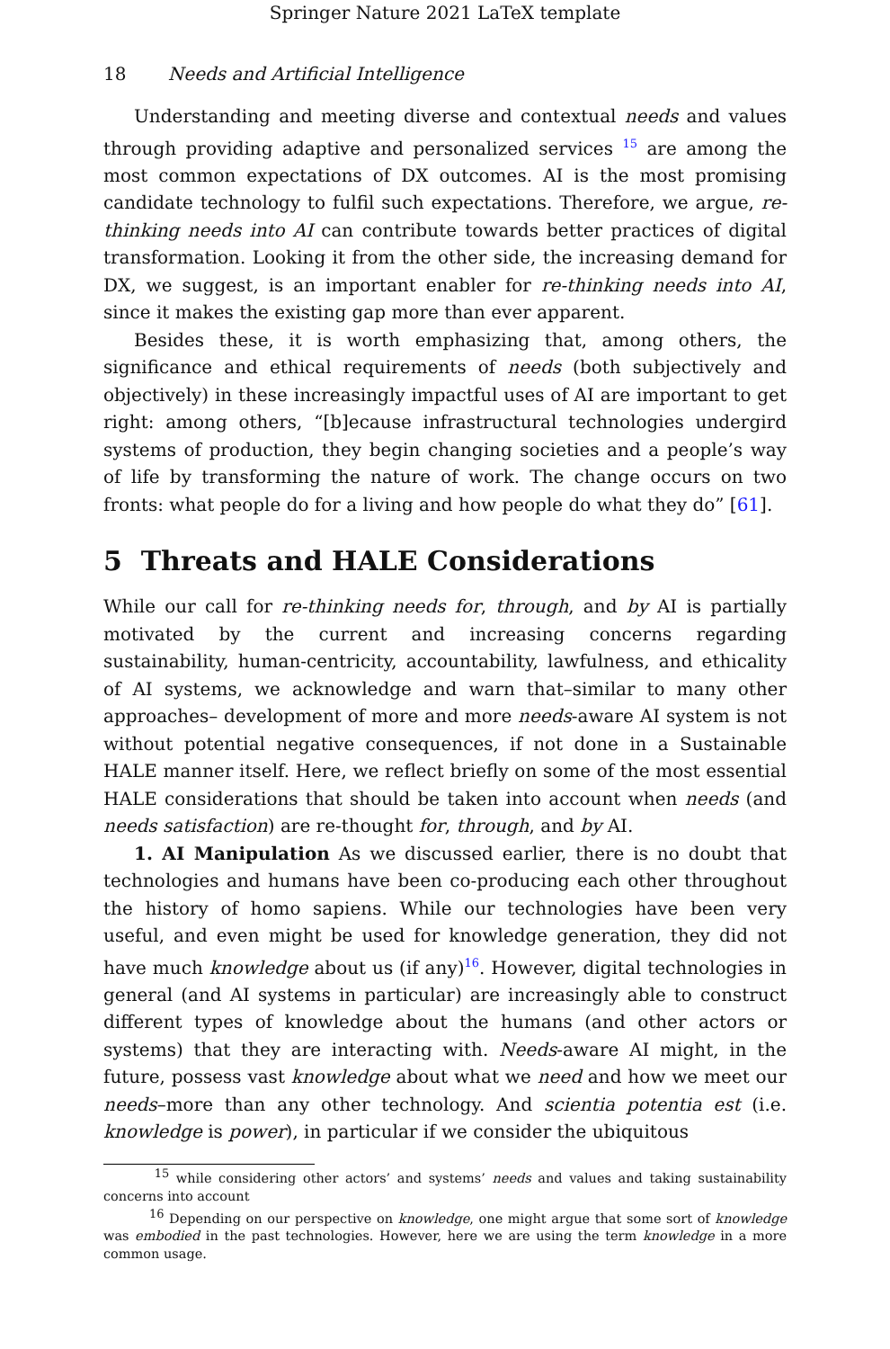Springer Nature 2021 LaTeX template
18 Needs and Artificial Intelligence
Understanding and meeting diverse and contextual needs and values through providing adaptive and personalized services <sup>15</sup> are among the most common expectations of DX outcomes. AI is the most promising candidate technology to fulfil such expectations. Therefore, we argue, re-thinking needs into AI can contribute towards better practices of digital transformation. Looking it from the other side, the increasing demand for DX, we suggest, is an important enabler for re-thinking needs into AI, since it makes the existing gap more than ever apparent.
Besides these, it is worth emphasizing that, among others, the significance and ethical requirements of needs (both subjectively and objectively) in these increasingly impactful uses of AI are important to get right: among others, “[b]ecause infrastructural technologies undergird systems of production, they begin changing societies and a people’s way of life by transforming the nature of work. The change occurs on two fronts: what people do for a living and how people do what they do” [61].
5 Threats and HALE Considerations
While our call for re-thinking needs for, through, and by AI is partially motivated by the current and increasing concerns regarding sustainability, human-centricity, accountability, lawfulness, and ethicality of AI systems, we acknowledge and warn that–similar to many other approaches– development of more and more needs-aware AI system is not without potential negative consequences, if not done in a Sustainable HALE manner itself. Here, we reflect briefly on some of the most essential HALE considerations that should be taken into account when needs (and needs satisfaction) are re-thought for, through, and by AI.
1. AI Manipulation As we discussed earlier, there is no doubt that technologies and humans have been co-producing each other throughout the history of homo sapiens. While our technologies have been very useful, and even might be used for knowledge generation, they did not have much knowledge about us (if any)<sup>16</sup>. However, digital technologies in general (and AI systems in particular) are increasingly able to construct different types of knowledge about the humans (and other actors or systems) that they are interacting with. Needs-aware AI might, in the future, possess vast knowledge about what we need and how we meet our needs–more than any other technology. And scientia potentia est (i.e. knowledge is power), in particular if we consider the ubiquitous
<sup>15</sup> while considering other actors’ and systems’ needs and values and taking sustainability concerns into account
<sup>16</sup> Depending on our perspective on knowledge, one might argue that some sort of knowledge was embodied in the past technologies. However, here we are using the term knowledge in a more common usage.